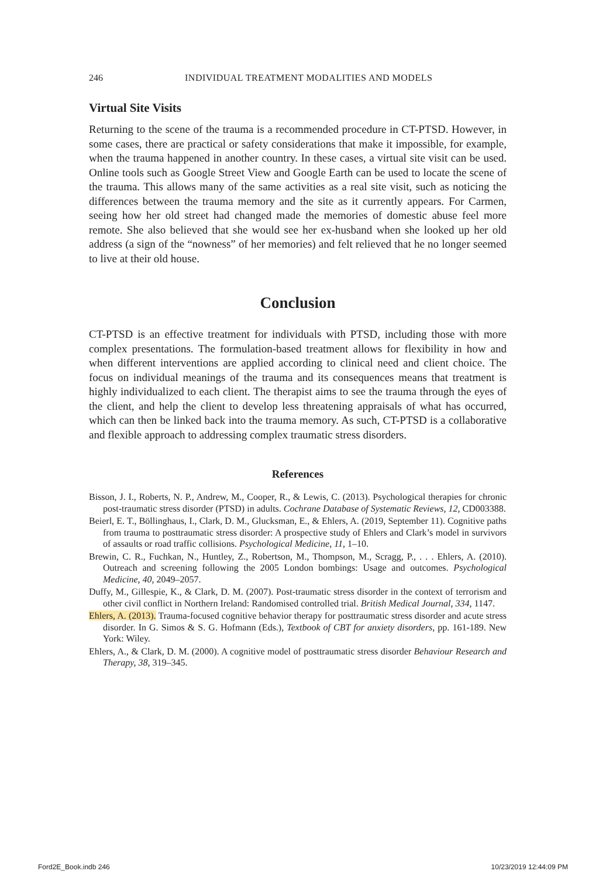246 INDIVIDUAL TREATMENT MODALITIES AND MODELS
Virtual Site Visits
Returning to the scene of the trauma is a recommended procedure in CT-PTSD. However, in some cases, there are practical or safety considerations that make it impossible, for example, when the trauma happened in another country. In these cases, a virtual site visit can be used. Online tools such as Google Street View and Google Earth can be used to locate the scene of the trauma. This allows many of the same activities as a real site visit, such as noticing the differences between the trauma memory and the site as it currently appears. For Carmen, seeing how her old street had changed made the memories of domestic abuse feel more remote. She also believed that she would see her ex-husband when she looked up her old address (a sign of the “nowness” of her memories) and felt relieved that he no longer seemed to live at their old house.
Conclusion
CT-PTSD is an effective treatment for individuals with PTSD, including those with more complex presentations. The formulation-based treatment allows for flexibility in how and when different interventions are applied according to clinical need and client choice. The focus on individual meanings of the trauma and its consequences means that treatment is highly individualized to each client. The therapist aims to see the trauma through the eyes of the client, and help the client to develop less threatening appraisals of what has occurred, which can then be linked back into the trauma memory. As such, CT-PTSD is a collaborative and flexible approach to addressing complex traumatic stress disorders.
References
Bisson, J. I., Roberts, N. P., Andrew, M., Cooper, R., & Lewis, C. (2013). Psychological therapies for chronic post-traumatic stress disorder (PTSD) in adults. Cochrane Database of Systematic Reviews, 12, CD003388.
Beierl, E. T., Böllinghaus, I., Clark, D. M., Glucksman, E., & Ehlers, A. (2019, September 11). Cognitive paths from trauma to posttraumatic stress disorder: A prospective study of Ehlers and Clark’s model in survivors of assaults or road traffic collisions. Psychological Medicine, 11, 1–10.
Brewin, C. R., Fuchkan, N., Huntley, Z., Robertson, M., Thompson, M., Scragg, P., . . . Ehlers, A. (2010). Outreach and screening following the 2005 London bombings: Usage and outcomes. Psychological Medicine, 40, 2049–2057.
Duffy, M., Gillespie, K., & Clark, D. M. (2007). Post-traumatic stress disorder in the context of terrorism and other civil conflict in Northern Ireland: Randomised controlled trial. British Medical Journal, 334, 1147.
Ehlers, A. (2013). Trauma-focused cognitive behavior therapy for posttraumatic stress disorder and acute stress disorder. In G. Simos & S. G. Hofmann (Eds.), Textbook of CBT for anxiety disorders, pp. 161-189. New York: Wiley.
Ehlers, A., & Clark, D. M. (2000). A cognitive model of posttraumatic stress disorder Behaviour Research and Therapy, 38, 319–345.
Ford2E_Book.indb 246 10/23/2019 12:44:09 PM